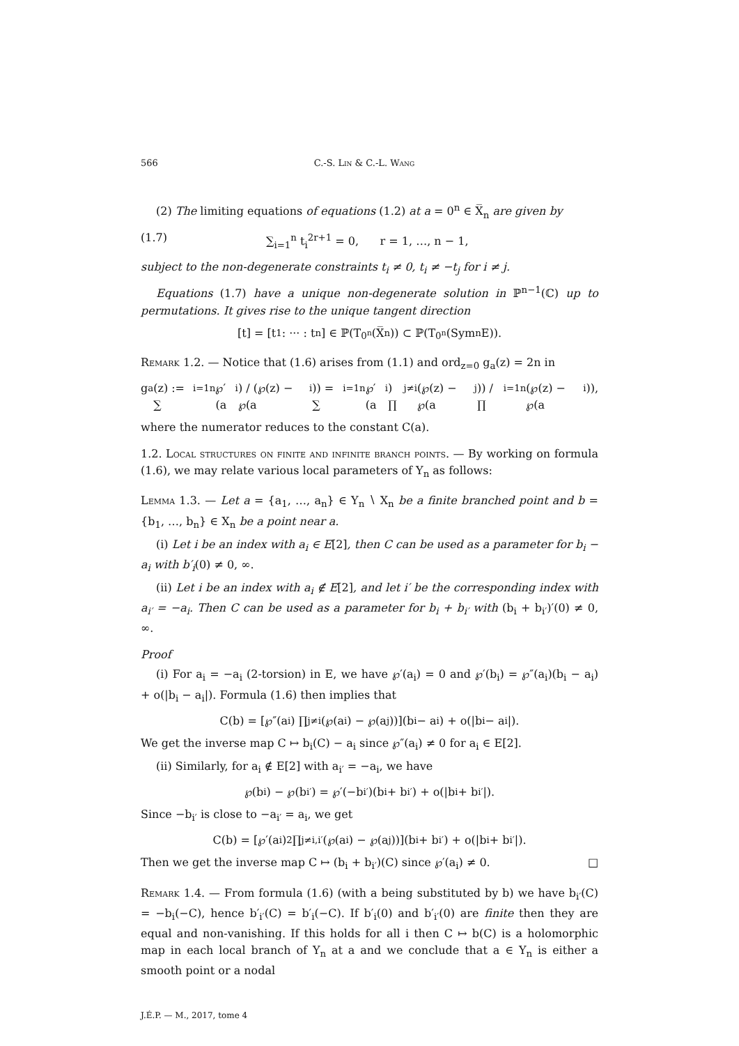566 C.-S. Lin & C.-L. Wang
(2) The limiting equations of equations (1.2) at a = 0<sup>n</sup> ∈ X̅<sub>n</sub> are given by
(1.7) ∑<sub>i=1</sub><sup>n</sup> t<sub>i</sub><sup>2r+1</sup> = 0, r = 1, …, n − 1,
subject to the non-degenerate constraints t<sub>i</sub> ≠ 0, t<sub>i</sub> ≠ −t<sub>j</sub> for i ≠ j.
Equations (1.7) have a unique non-degenerate solution in ℙ<sup>n−1</sup>(ℂ) up to permutations. It gives rise to the unique tangent direction
[t] = [t<sub>1</sub> : ··· : t<sub>n</sub>] ∈ ℙ(T<sub>0<sup>n</sup></sub>(X̅<sub>n</sub>)) ⊂ ℙ(T<sub>0<sup>n</sup></sub>(Sym<sup>n</sup>E)).
Remark 1.2. — Notice that (1.6) arises from (1.1) and ord<sub>z=0</sub> g<sub>a</sub>(z) = 2n in
g<sub>a</sub>(z) := ∑<sub>i=1</sub><sup>n</sup> ℘′(a<sub>i</sub>) / (℘(z) − ℘(a<sub>i</sub>)) = ∑<sub>i=1</sub><sup>n</sup> ℘′(a<sub>i</sub>) ∏<sub>j≠i</sub>(℘(z) − ℘(a<sub>j</sub>)) / ∏<sub>i=1</sub><sup>n</sup>(℘(z) − ℘(a<sub>i</sub>)),
where the numerator reduces to the constant C(a).
1.2. Local structures on finite and infinite branch points. — By working on formula (1.6), we may relate various local parameters of Y<sub>n</sub> as follows:
Lemma 1.3. — Let a = {a<sub>1</sub>, …, a<sub>n</sub>} ∈ Y<sub>n</sub> ∖ X<sub>n</sub> be a finite branched point and b = {b<sub>1</sub>, …, b<sub>n</sub>} ∈ X<sub>n</sub> be a point near a.
(i) Let i be an index with a<sub>i</sub> ∈ E[2], then C can be used as a parameter for b<sub>i</sub> − a<sub>i</sub> with b′<sub>i</sub>(0) ≠ 0, ∞.
(ii) Let i be an index with a<sub>i</sub> ∉ E[2], and let i′ be the corresponding index with a<sub>i′</sub> = −a<sub>i</sub>. Then C can be used as a parameter for b<sub>i</sub> + b<sub>i′</sub> with (b<sub>i</sub> + b<sub>i′</sub>)′(0) ≠ 0, ∞.
Proof
(i) For a<sub>i</sub> = −a<sub>i</sub> (2-torsion) in E, we have ℘′(a<sub>i</sub>) = 0 and ℘′(b<sub>i</sub>) = ℘″(a<sub>i</sub>)(b<sub>i</sub> − a<sub>i</sub>) + o(|b<sub>i</sub> − a<sub>i</sub>|). Formula (1.6) then implies that
C(b) = [℘″(a<sub>i</sub>) ∏<sub>j≠i</sub>(℘(a<sub>i</sub>) − ℘(a<sub>j</sub>))](b<sub>i</sub> − a<sub>i</sub>) + o(|b<sub>i</sub> − a<sub>i</sub>|).
We get the inverse map C ↦ b<sub>i</sub>(C) − a<sub>i</sub> since ℘″(a<sub>i</sub>) ≠ 0 for a<sub>i</sub> ∈ E[2].
(ii) Similarly, for a<sub>i</sub> ∉ E[2] with a<sub>i′</sub> = −a<sub>i</sub>, we have
℘(b<sub>i</sub>) − ℘(b<sub>i′</sub>) = ℘′(−b<sub>i′</sub>)(b<sub>i</sub> + b<sub>i′</sub>) + o(|b<sub>i</sub> + b<sub>i′</sub>|).
Since −b<sub>i′</sub> is close to −a<sub>i′</sub> = a<sub>i</sub>, we get
C(b) = [℘′(a<sub>i</sub>)<sup>2</sup> ∏<sub>j≠i,i′</sub>(℘(a<sub>i</sub>) − ℘(a<sub>j</sub>))](b<sub>i</sub> + b<sub>i′</sub>) + o(|b<sub>i</sub> + b<sub>i′</sub>|).
Then we get the inverse map C ↦ (b<sub>i</sub> + b<sub>i′</sub>)(C) since ℘′(a<sub>i</sub>) ≠ 0. □
Remark 1.4. — From formula (1.6) (with a being substituted by b) we have b<sub>i′</sub>(C) = −b<sub>i</sub>(−C), hence b′<sub>i′</sub>(C) = b′<sub>i</sub>(−C). If b′<sub>i</sub>(0) and b′<sub>i′</sub>(0) are finite then they are equal and non-vanishing. If this holds for all i then C ↦ b(C) is a holomorphic map in each local branch of Y<sub>n</sub> at a and we conclude that a ∈ Y<sub>n</sub> is either a smooth point or a nodal
J.É.P. — M., 2017, tome 4